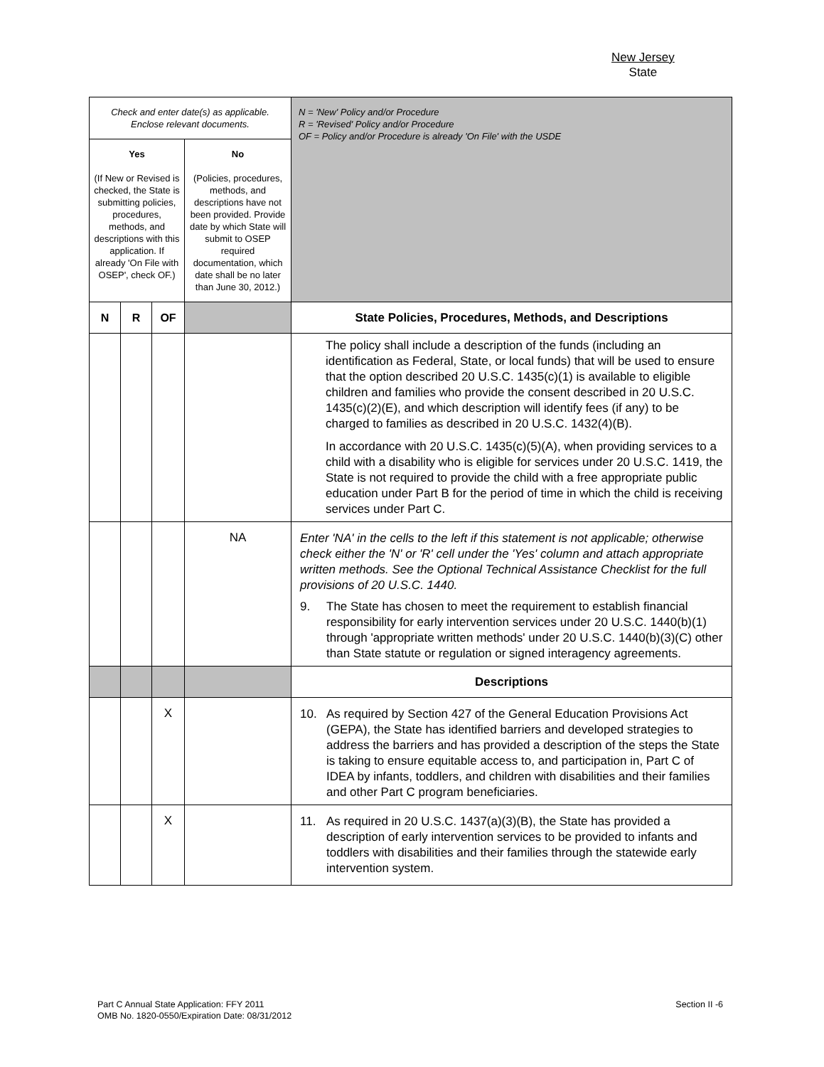New Jersey
State
| Check and enter date(s) as applicable. Enclose relevant documents. | | | | N = 'New' Policy and/or Procedure R = 'Revised' Policy and/or Procedure OF = Policy and/or Procedure is already 'On File' with the USDE |
| Yes (If New or Revised is checked, the State is submitting policies, procedures, methods, and descriptions with this application. If already 'On File with OSEP', check OF.) | | | No (Policies, procedures, methods, and descriptions have not been provided. Provide date by which State will submit to OSEP required documentation, which date shall be no later than June 30, 2012.) | |
| N | R | OF | | State Policies, Procedures, Methods, and Descriptions |
| | | | | The policy shall include a description of the funds (including an identification as Federal, State, or local funds) that will be used to ensure that the option described 20 U.S.C. 1435(c)(1) is available to eligible children and families who provide the consent described in 20 U.S.C. 1435(c)(2)(E), and which description will identify fees (if any) to be charged to families as described in 20 U.S.C. 1432(4)(B). In accordance with 20 U.S.C. 1435(c)(5)(A), when providing services to a child with a disability who is eligible for services under 20 U.S.C. 1419, the State is not required to provide the child with a free appropriate public education under Part B for the period of time in which the child is receiving services under Part C. |
| | | | NA | Enter 'NA' in the cells to the left if this statement is not applicable; otherwise check either the 'N' or 'R' cell under the 'Yes' column and attach appropriate written methods. See the Optional Technical Assistance Checklist for the full provisions of 20 U.S.C. 1440. 9. The State has chosen to meet the requirement to establish financial responsibility for early intervention services under 20 U.S.C. 1440(b)(1) through 'appropriate written methods' under 20 U.S.C. 1440(b)(3)(C) other than State statute or regulation or signed interagency agreements. |
| | | | | Descriptions |
| | | X | | 10. As required by Section 427 of the General Education Provisions Act (GEPA), the State has identified barriers and developed strategies to address the barriers and has provided a description of the steps the State is taking to ensure equitable access to, and participation in, Part C of IDEA by infants, toddlers, and children with disabilities and their families and other Part C program beneficiaries. |
| | | X | | 11. As required in 20 U.S.C. 1437(a)(3)(B), the State has provided a description of early intervention services to be provided to infants and toddlers with disabilities and their families through the statewide early intervention system. |
Part C Annual State Application: FFY 2011
OMB No. 1820-0550/Expiration Date: 08/31/2012 Section II -6